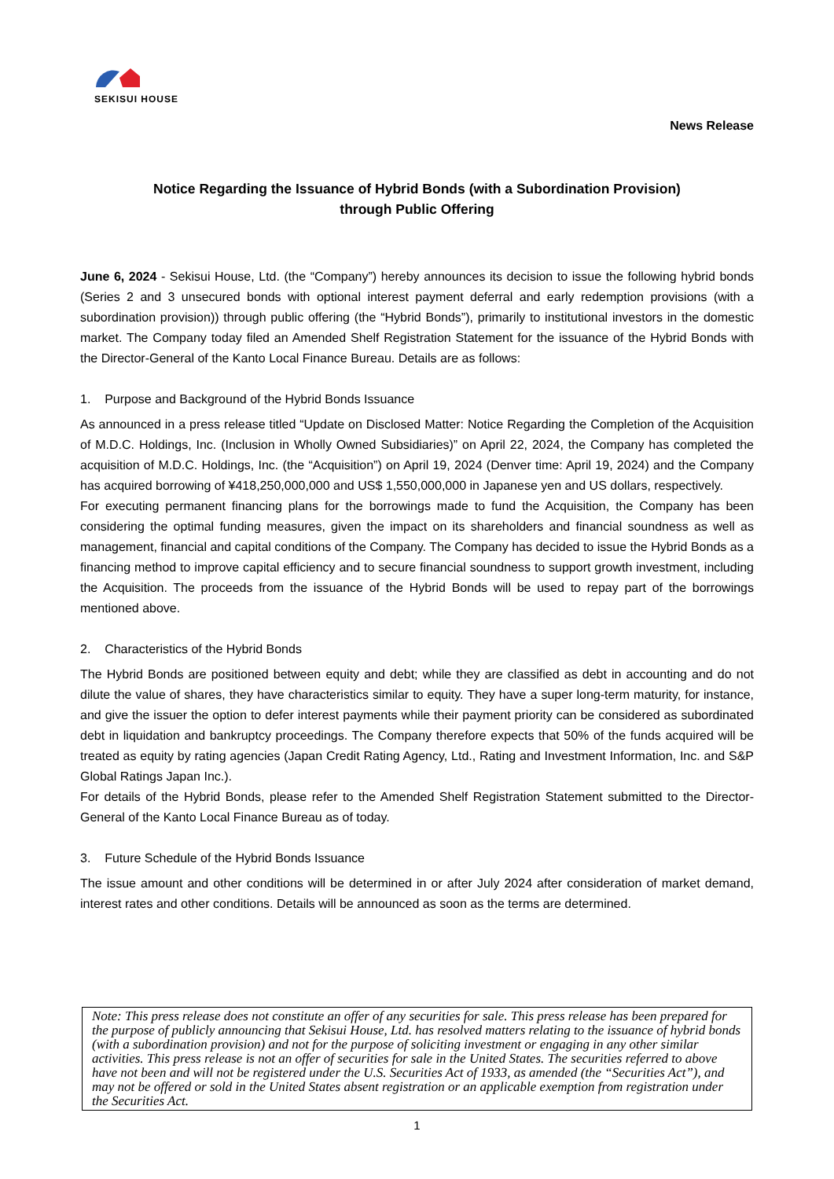SEKISUI HOUSE
News Release
Notice Regarding the Issuance of Hybrid Bonds (with a Subordination Provision)
through Public Offering
June 6, 2024 - Sekisui House, Ltd. (the “Company”) hereby announces its decision to issue the following hybrid bonds (Series 2 and 3 unsecured bonds with optional interest payment deferral and early redemption provisions (with a subordination provision)) through public offering (the “Hybrid Bonds”), primarily to institutional investors in the domestic market. The Company today filed an Amended Shelf Registration Statement for the issuance of the Hybrid Bonds with the Director-General of the Kanto Local Finance Bureau. Details are as follows:
1. Purpose and Background of the Hybrid Bonds Issuance
As announced in a press release titled “Update on Disclosed Matter: Notice Regarding the Completion of the Acquisition of M.D.C. Holdings, Inc. (Inclusion in Wholly Owned Subsidiaries)” on April 22, 2024, the Company has completed the acquisition of M.D.C. Holdings, Inc. (the “Acquisition”) on April 19, 2024 (Denver time: April 19, 2024) and the Company has acquired borrowing of ¥418,250,000,000 and US$ 1,550,000,000 in Japanese yen and US dollars, respectively.
For executing permanent financing plans for the borrowings made to fund the Acquisition, the Company has been considering the optimal funding measures, given the impact on its shareholders and financial soundness as well as management, financial and capital conditions of the Company. The Company has decided to issue the Hybrid Bonds as a financing method to improve capital efficiency and to secure financial soundness to support growth investment, including the Acquisition. The proceeds from the issuance of the Hybrid Bonds will be used to repay part of the borrowings mentioned above.
2. Characteristics of the Hybrid Bonds
The Hybrid Bonds are positioned between equity and debt; while they are classified as debt in accounting and do not dilute the value of shares, they have characteristics similar to equity. They have a super long-term maturity, for instance, and give the issuer the option to defer interest payments while their payment priority can be considered as subordinated debt in liquidation and bankruptcy proceedings. The Company therefore expects that 50% of the funds acquired will be treated as equity by rating agencies (Japan Credit Rating Agency, Ltd., Rating and Investment Information, Inc. and S&P Global Ratings Japan Inc.).
For details of the Hybrid Bonds, please refer to the Amended Shelf Registration Statement submitted to the Director-General of the Kanto Local Finance Bureau as of today.
3. Future Schedule of the Hybrid Bonds Issuance
The issue amount and other conditions will be determined in or after July 2024 after consideration of market demand, interest rates and other conditions. Details will be announced as soon as the terms are determined.
Note: This press release does not constitute an offer of any securities for sale. This press release has been prepared for the purpose of publicly announcing that Sekisui House, Ltd. has resolved matters relating to the issuance of hybrid bonds (with a subordination provision) and not for the purpose of soliciting investment or engaging in any other similar activities. This press release is not an offer of securities for sale in the United States. The securities referred to above have not been and will not be registered under the U.S. Securities Act of 1933, as amended (the “Securities Act”), and may not be offered or sold in the United States absent registration or an applicable exemption from registration under the Securities Act.
1